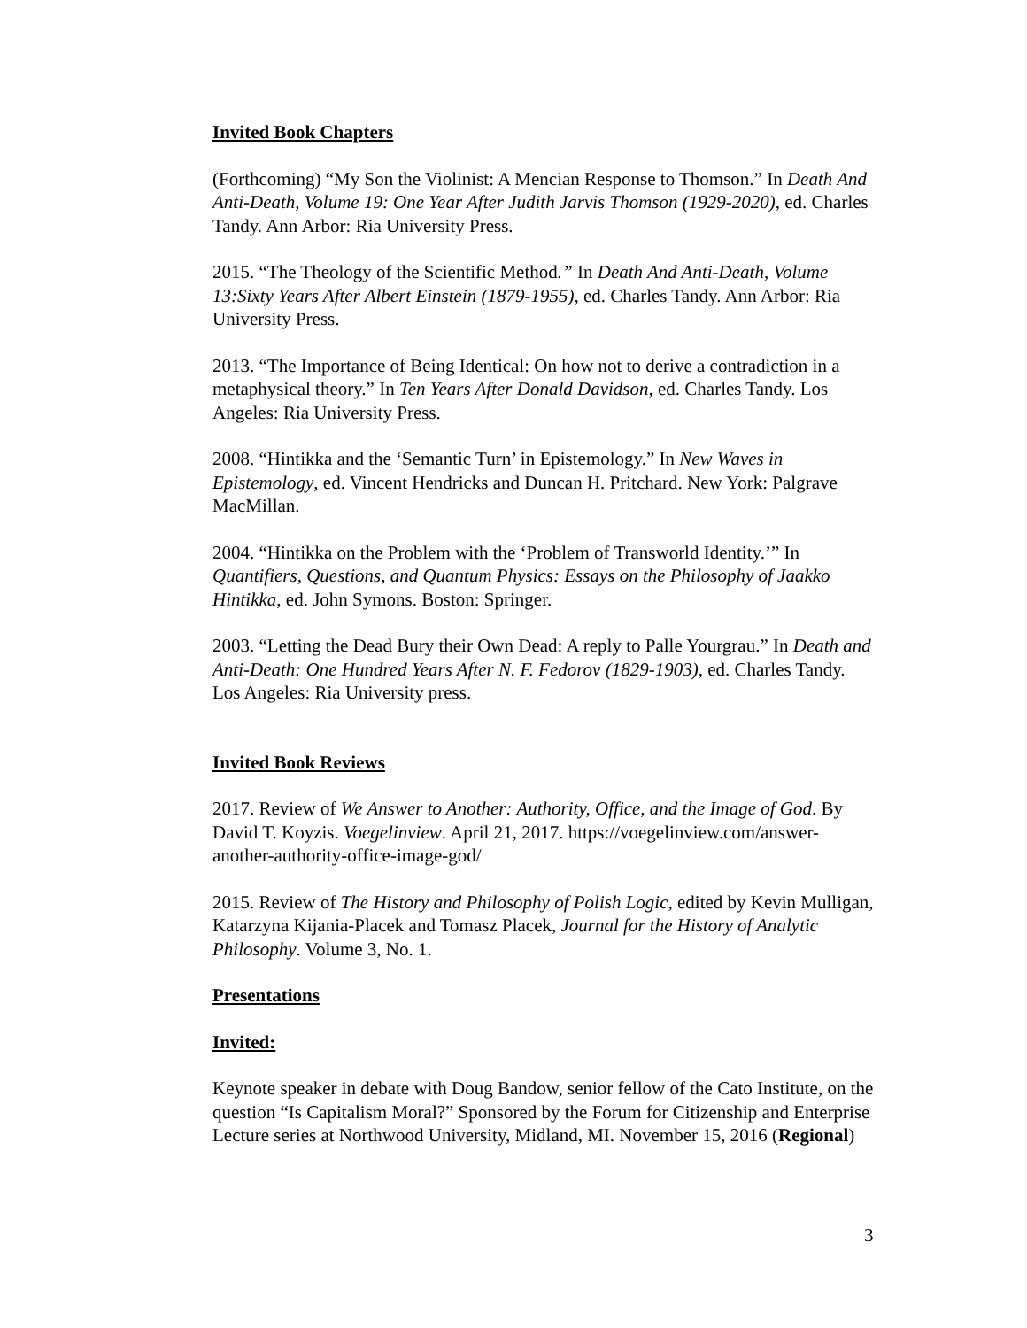Invited Book Chapters
(Forthcoming) “My Son the Violinist: A Mencian Response to Thomson.” In Death And Anti-Death, Volume 19: One Year After Judith Jarvis Thomson (1929-2020), ed. Charles Tandy. Ann Arbor: Ria University Press.
2015. “The Theology of the Scientific Method.” In Death And Anti-Death, Volume 13:Sixty Years After Albert Einstein (1879-1955), ed. Charles Tandy. Ann Arbor: Ria University Press.
2013. “The Importance of Being Identical: On how not to derive a contradiction in a metaphysical theory.” In Ten Years After Donald Davidson, ed. Charles Tandy. Los Angeles: Ria University Press.
2008. “Hintikka and the ‘Semantic Turn’ in Epistemology.” In New Waves in Epistemology, ed. Vincent Hendricks and Duncan H. Pritchard. New York: Palgrave MacMillan.
2004. “Hintikka on the Problem with the ‘Problem of Transworld Identity.’” In Quantifiers, Questions, and Quantum Physics: Essays on the Philosophy of Jaakko Hintikka, ed. John Symons. Boston: Springer.
2003. “Letting the Dead Bury their Own Dead: A reply to Palle Yourgrau.” In Death and Anti-Death: One Hundred Years After N. F. Fedorov (1829-1903), ed. Charles Tandy. Los Angeles: Ria University press.
Invited Book Reviews
2017. Review of We Answer to Another: Authority, Office, and the Image of God. By David T. Koyzis. Voegelinview. April 21, 2017. https://voegelinview.com/answer-another-authority-office-image-god/
2015. Review of The History and Philosophy of Polish Logic, edited by Kevin Mulligan, Katarzyna Kijania-Placek and Tomasz Placek, Journal for the History of Analytic Philosophy. Volume 3, No. 1.
Presentations
Invited:
Keynote speaker in debate with Doug Bandow, senior fellow of the Cato Institute, on the question “Is Capitalism Moral?” Sponsored by the Forum for Citizenship and Enterprise Lecture series at Northwood University, Midland, MI. November 15, 2016 (Regional)
3